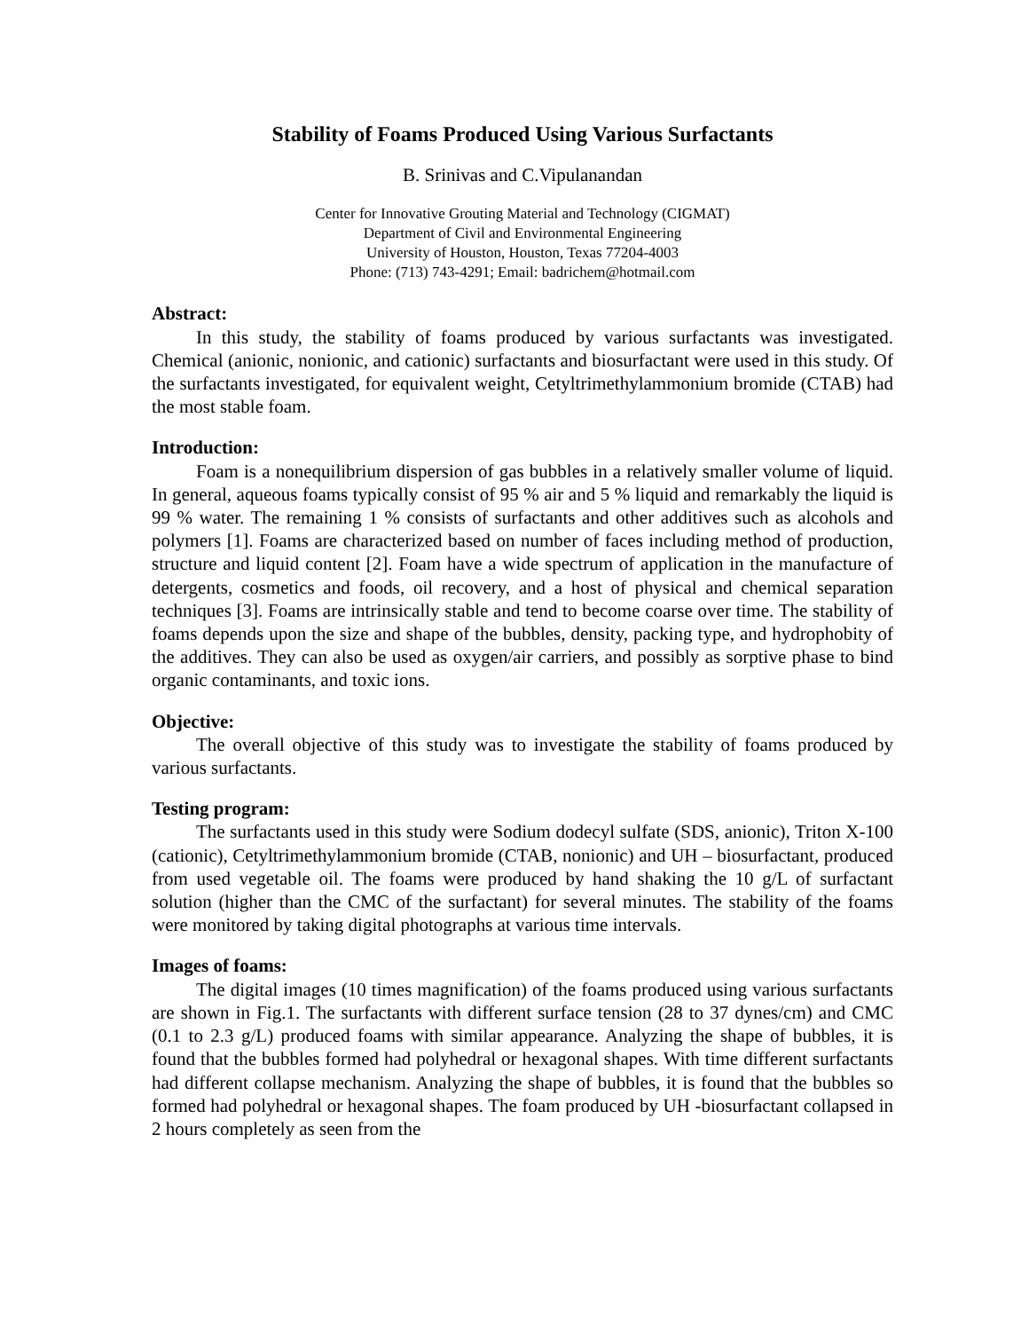Stability of Foams Produced Using Various Surfactants
B. Srinivas and C.Vipulanandan
Center for Innovative Grouting Material and Technology (CIGMAT)
Department of Civil and Environmental Engineering
University of Houston, Houston, Texas 77204-4003
Phone: (713) 743-4291; Email: badrichem@hotmail.com
Abstract:
In this study, the stability of foams produced by various surfactants was investigated. Chemical (anionic, nonionic, and cationic) surfactants and biosurfactant were used in this study. Of the surfactants investigated, for equivalent weight, Cetyltrimethylammonium bromide (CTAB) had the most stable foam.
Introduction:
Foam is a nonequilibrium dispersion of gas bubbles in a relatively smaller volume of liquid. In general, aqueous foams typically consist of 95 % air and 5 % liquid and remarkably the liquid is 99 % water. The remaining 1 % consists of surfactants and other additives such as alcohols and polymers [1]. Foams are characterized based on number of faces including method of production, structure and liquid content [2]. Foam have a wide spectrum of application in the manufacture of detergents, cosmetics and foods, oil recovery, and a host of physical and chemical separation techniques [3]. Foams are intrinsically stable and tend to become coarse over time. The stability of foams depends upon the size and shape of the bubbles, density, packing type, and hydrophobity of the additives. They can also be used as oxygen/air carriers, and possibly as sorptive phase to bind organic contaminants, and toxic ions.
Objective:
The overall objective of this study was to investigate the stability of foams produced by various surfactants.
Testing program:
The surfactants used in this study were Sodium dodecyl sulfate (SDS, anionic), Triton X-100 (cationic), Cetyltrimethylammonium bromide (CTAB, nonionic) and UH – biosurfactant, produced from used vegetable oil. The foams were produced by hand shaking the 10 g/L of surfactant solution (higher than the CMC of the surfactant) for several minutes. The stability of the foams were monitored by taking digital photographs at various time intervals.
Images of foams:
The digital images (10 times magnification) of the foams produced using various surfactants are shown in Fig.1. The surfactants with different surface tension (28 to 37 dynes/cm) and CMC (0.1 to 2.3 g/L) produced foams with similar appearance. Analyzing the shape of bubbles, it is found that the bubbles formed had polyhedral or hexagonal shapes. With time different surfactants had different collapse mechanism. Analyzing the shape of bubbles, it is found that the bubbles so formed had polyhedral or hexagonal shapes. The foam produced by UH -biosurfactant collapsed in 2 hours completely as seen from the